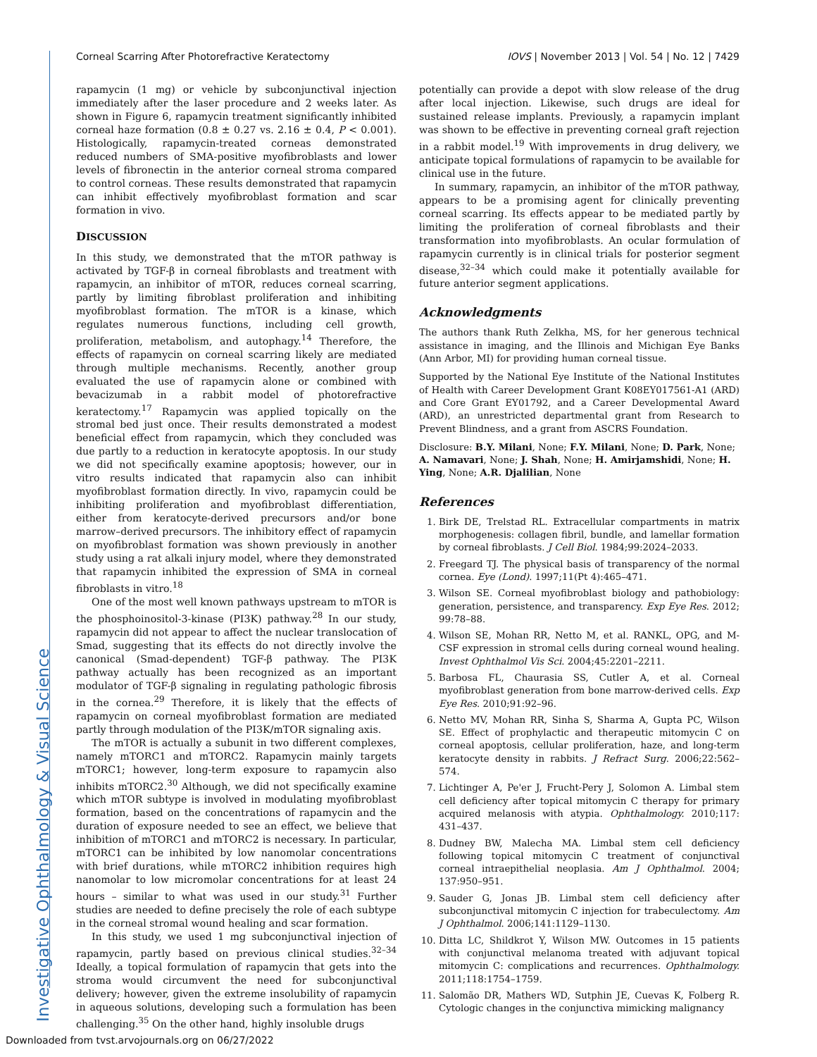Investigative Ophthalmology & Visual Science
Corneal Scarring After Photorefractive Keratectomy IOVS | November 2013 | Vol. 54 | No. 12 | 7429
rapamycin (1 mg) or vehicle by subconjunctival injection immediately after the laser procedure and 2 weeks later. As shown in Figure 6, rapamycin treatment significantly inhibited corneal haze formation (0.8 ± 0.27 vs. 2.16 ± 0.4, P < 0.001). Histologically, rapamycin-treated corneas demonstrated reduced numbers of SMA-positive myofibroblasts and lower levels of fibronectin in the anterior corneal stroma compared to control corneas. These results demonstrated that rapamycin can inhibit effectively myofibroblast formation and scar formation in vivo.
DISCUSSION
In this study, we demonstrated that the mTOR pathway is activated by TGF-β in corneal fibroblasts and treatment with rapamycin, an inhibitor of mTOR, reduces corneal scarring, partly by limiting fibroblast proliferation and inhibiting myofibroblast formation. The mTOR is a kinase, which regulates numerous functions, including cell growth, proliferation, metabolism, and autophagy.<sup>14</sup> Therefore, the effects of rapamycin on corneal scarring likely are mediated through multiple mechanisms. Recently, another group evaluated the use of rapamycin alone or combined with bevacizumab in a rabbit model of photorefractive keratectomy.<sup>17</sup> Rapamycin was applied topically on the stromal bed just once. Their results demonstrated a modest beneficial effect from rapamycin, which they concluded was due partly to a reduction in keratocyte apoptosis. In our study we did not specifically examine apoptosis; however, our in vitro results indicated that rapamycin also can inhibit myofibroblast formation directly. In vivo, rapamycin could be inhibiting proliferation and myofibroblast differentiation, either from keratocyte-derived precursors and/or bone marrow–derived precursors. The inhibitory effect of rapamycin on myofibroblast formation was shown previously in another study using a rat alkali injury model, where they demonstrated that rapamycin inhibited the expression of SMA in corneal fibroblasts in vitro.<sup>18</sup>
One of the most well known pathways upstream to mTOR is the phosphoinositol-3-kinase (PI3K) pathway.<sup>28</sup> In our study, rapamycin did not appear to affect the nuclear translocation of Smad, suggesting that its effects do not directly involve the canonical (Smad-dependent) TGF-β pathway. The PI3K pathway actually has been recognized as an important modulator of TGF-β signaling in regulating pathologic fibrosis in the cornea.<sup>29</sup> Therefore, it is likely that the effects of rapamycin on corneal myofibroblast formation are mediated partly through modulation of the PI3K/mTOR signaling axis.
The mTOR is actually a subunit in two different complexes, namely mTORC1 and mTORC2. Rapamycin mainly targets mTORC1; however, long-term exposure to rapamycin also inhibits mTORC2.<sup>30</sup> Although, we did not specifically examine which mTOR subtype is involved in modulating myofibroblast formation, based on the concentrations of rapamycin and the duration of exposure needed to see an effect, we believe that inhibition of mTORC1 and mTORC2 is necessary. In particular, mTORC1 can be inhibited by low nanomolar concentrations with brief durations, while mTORC2 inhibition requires high nanomolar to low micromolar concentrations for at least 24 hours – similar to what was used in our study.<sup>31</sup> Further studies are needed to define precisely the role of each subtype in the corneal stromal wound healing and scar formation.
In this study, we used 1 mg subconjunctival injection of rapamycin, partly based on previous clinical studies.<sup>32–34</sup> Ideally, a topical formulation of rapamycin that gets into the stroma would circumvent the need for subconjunctival delivery; however, given the extreme insolubility of rapamycin in aqueous solutions, developing such a formulation has been challenging.<sup>35</sup> On the other hand, highly insoluble drugs
potentially can provide a depot with slow release of the drug after local injection. Likewise, such drugs are ideal for sustained release implants. Previously, a rapamycin implant was shown to be effective in preventing corneal graft rejection in a rabbit model.<sup>19</sup> With improvements in drug delivery, we anticipate topical formulations of rapamycin to be available for clinical use in the future.
In summary, rapamycin, an inhibitor of the mTOR pathway, appears to be a promising agent for clinically preventing corneal scarring. Its effects appear to be mediated partly by limiting the proliferation of corneal fibroblasts and their transformation into myofibroblasts. An ocular formulation of rapamycin currently is in clinical trials for posterior segment disease,<sup>32–34</sup> which could make it potentially available for future anterior segment applications.
Acknowledgments
The authors thank Ruth Zelkha, MS, for her generous technical assistance in imaging, and the Illinois and Michigan Eye Banks (Ann Arbor, MI) for providing human corneal tissue.
Supported by the National Eye Institute of the National Institutes of Health with Career Development Grant K08EY017561-A1 (ARD) and Core Grant EY01792, and a Career Developmental Award (ARD), an unrestricted departmental grant from Research to Prevent Blindness, and a grant from ASCRS Foundation.
Disclosure: B.Y. Milani, None; F.Y. Milani, None; D. Park, None; A. Namavari, None; J. Shah, None; H. Amirjamshidi, None; H. Ying, None; A.R. Djalilian, None
References
1. Birk DE, Trelstad RL. Extracellular compartments in matrix morphogenesis: collagen fibril, bundle, and lamellar formation by corneal fibroblasts. J Cell Biol. 1984;99:2024–2033.
2. Freegard TJ. The physical basis of transparency of the normal cornea. Eye (Lond). 1997;11(Pt 4):465–471.
3. Wilson SE. Corneal myofibroblast biology and pathobiology: generation, persistence, and transparency. Exp Eye Res. 2012; 99:78–88.
4. Wilson SE, Mohan RR, Netto M, et al. RANKL, OPG, and M-CSF expression in stromal cells during corneal wound healing. Invest Ophthalmol Vis Sci. 2004;45:2201–2211.
5. Barbosa FL, Chaurasia SS, Cutler A, et al. Corneal myofibroblast generation from bone marrow-derived cells. Exp Eye Res. 2010;91:92–96.
6. Netto MV, Mohan RR, Sinha S, Sharma A, Gupta PC, Wilson SE. Effect of prophylactic and therapeutic mitomycin C on corneal apoptosis, cellular proliferation, haze, and long-term keratocyte density in rabbits. J Refract Surg. 2006;22:562–574.
7. Lichtinger A, Pe'er J, Frucht-Pery J, Solomon A. Limbal stem cell deficiency after topical mitomycin C therapy for primary acquired melanosis with atypia. Ophthalmology. 2010;117: 431–437.
8. Dudney BW, Malecha MA. Limbal stem cell deficiency following topical mitomycin C treatment of conjunctival corneal intraepithelial neoplasia. Am J Ophthalmol. 2004; 137:950–951.
9. Sauder G, Jonas JB. Limbal stem cell deficiency after subconjunctival mitomycin C injection for trabeculectomy. Am J Ophthalmol. 2006;141:1129–1130.
10. Ditta LC, Shildkrot Y, Wilson MW. Outcomes in 15 patients with conjunctival melanoma treated with adjuvant topical mitomycin C: complications and recurrences. Ophthalmology. 2011;118:1754–1759.
11. Salomão DR, Mathers WD, Sutphin JE, Cuevas K, Folberg R. Cytologic changes in the conjunctiva mimicking malignancy
Downloaded from tvst.arvojournals.org on 06/27/2022